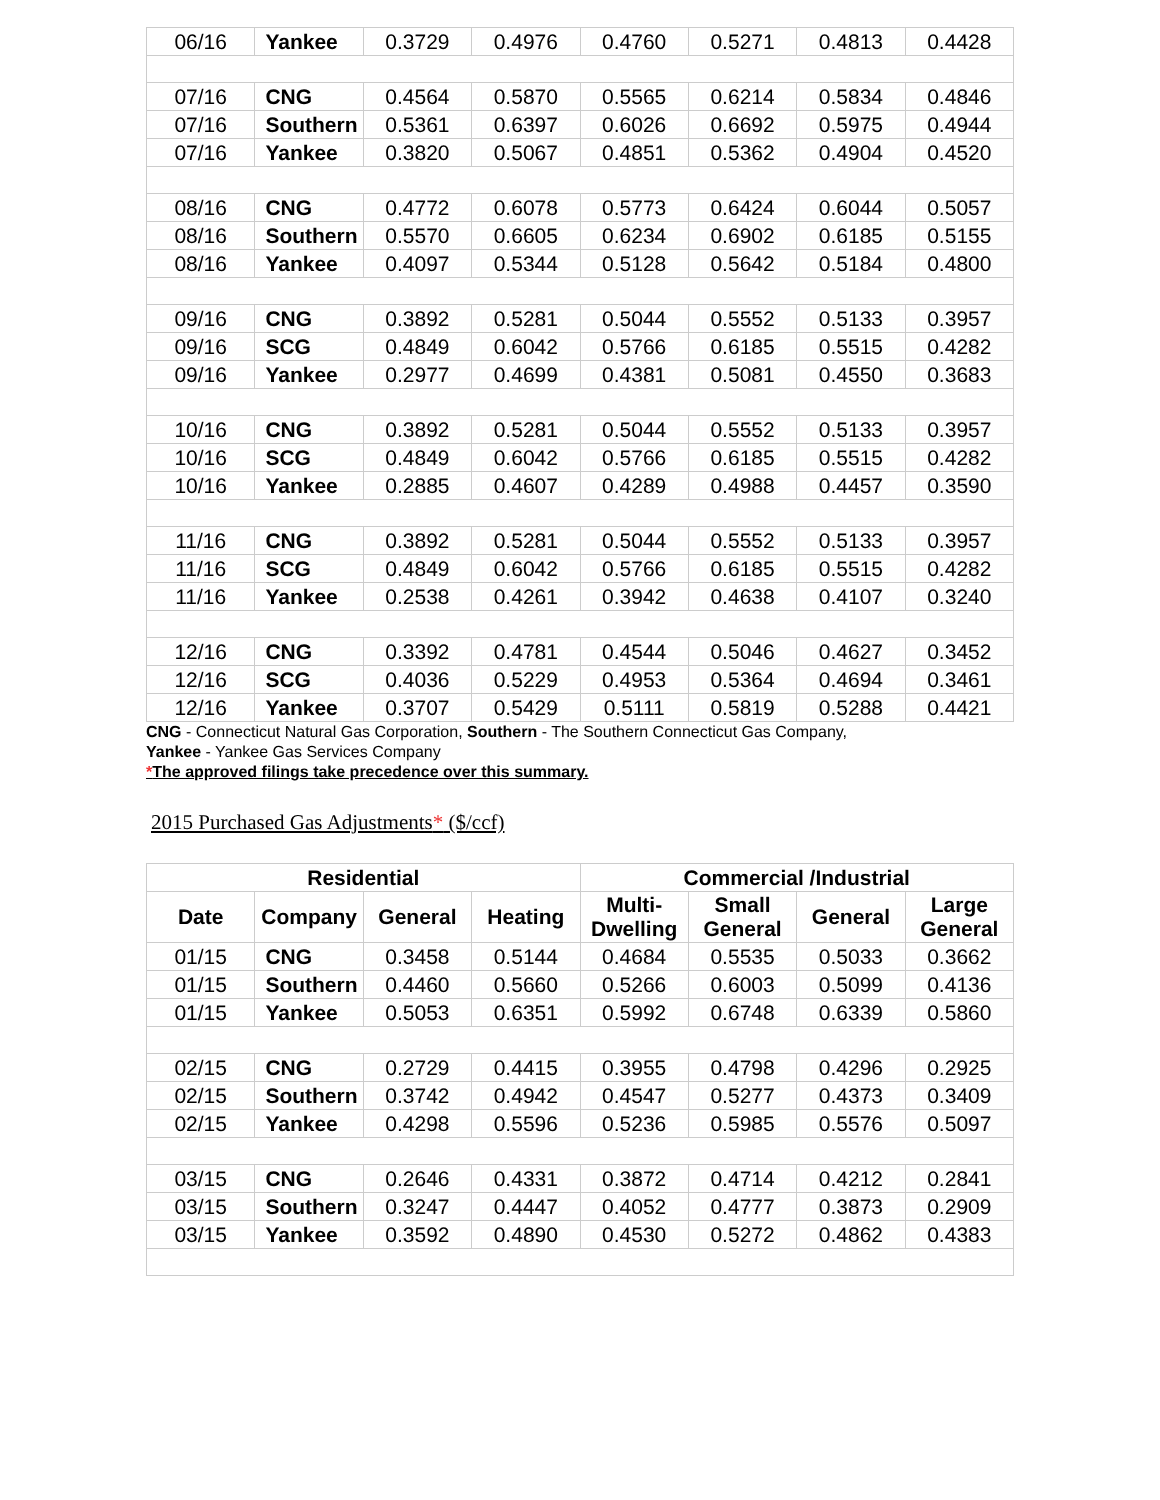| 06/16 | Yankee | 0.3729 | 0.4976 | 0.4760 | 0.5271 | 0.4813 | 0.4428 |
| 07/16 | CNG | 0.4564 | 0.5870 | 0.5565 | 0.6214 | 0.5834 | 0.4846 |
| 07/16 | Southern | 0.5361 | 0.6397 | 0.6026 | 0.6692 | 0.5975 | 0.4944 |
| 07/16 | Yankee | 0.3820 | 0.5067 | 0.4851 | 0.5362 | 0.4904 | 0.4520 |
| 08/16 | CNG | 0.4772 | 0.6078 | 0.5773 | 0.6424 | 0.6044 | 0.5057 |
| 08/16 | Southern | 0.5570 | 0.6605 | 0.6234 | 0.6902 | 0.6185 | 0.5155 |
| 08/16 | Yankee | 0.4097 | 0.5344 | 0.5128 | 0.5642 | 0.5184 | 0.4800 |
| 09/16 | CNG | 0.3892 | 0.5281 | 0.5044 | 0.5552 | 0.5133 | 0.3957 |
| 09/16 | SCG | 0.4849 | 0.6042 | 0.5766 | 0.6185 | 0.5515 | 0.4282 |
| 09/16 | Yankee | 0.2977 | 0.4699 | 0.4381 | 0.5081 | 0.4550 | 0.3683 |
| 10/16 | CNG | 0.3892 | 0.5281 | 0.5044 | 0.5552 | 0.5133 | 0.3957 |
| 10/16 | SCG | 0.4849 | 0.6042 | 0.5766 | 0.6185 | 0.5515 | 0.4282 |
| 10/16 | Yankee | 0.2885 | 0.4607 | 0.4289 | 0.4988 | 0.4457 | 0.3590 |
| 11/16 | CNG | 0.3892 | 0.5281 | 0.5044 | 0.5552 | 0.5133 | 0.3957 |
| 11/16 | SCG | 0.4849 | 0.6042 | 0.5766 | 0.6185 | 0.5515 | 0.4282 |
| 11/16 | Yankee | 0.2538 | 0.4261 | 0.3942 | 0.4638 | 0.4107 | 0.3240 |
| 12/16 | CNG | 0.3392 | 0.4781 | 0.4544 | 0.5046 | 0.4627 | 0.3452 |
| 12/16 | SCG | 0.4036 | 0.5229 | 0.4953 | 0.5364 | 0.4694 | 0.3461 |
| 12/16 | Yankee | 0.3707 | 0.5429 | 0.5111 | 0.5819 | 0.5288 | 0.4421 |
CNG - Connecticut Natural Gas Corporation, Southern - The Southern Connecticut Gas Company,
Yankee - Yankee Gas Services Company
*The approved filings take precedence over this summary.
2015 Purchased Gas Adjustments* ($/ccf)
| Residential | | | | Commercial /Industrial | | | |
| --- | --- | --- | --- | --- | --- | --- | --- |
| Date | Company | General | Heating | Multi-Dwelling | Small General | General | Large General |
| 01/15 | CNG | 0.3458 | 0.5144 | 0.4684 | 0.5535 | 0.5033 | 0.3662 |
| 01/15 | Southern | 0.4460 | 0.5660 | 0.5266 | 0.6003 | 0.5099 | 0.4136 |
| 01/15 | Yankee | 0.5053 | 0.6351 | 0.5992 | 0.6748 | 0.6339 | 0.5860 |
| 02/15 | CNG | 0.2729 | 0.4415 | 0.3955 | 0.4798 | 0.4296 | 0.2925 |
| 02/15 | Southern | 0.3742 | 0.4942 | 0.4547 | 0.5277 | 0.4373 | 0.3409 |
| 02/15 | Yankee | 0.4298 | 0.5596 | 0.5236 | 0.5985 | 0.5576 | 0.5097 |
| 03/15 | CNG | 0.2646 | 0.4331 | 0.3872 | 0.4714 | 0.4212 | 0.2841 |
| 03/15 | Southern | 0.3247 | 0.4447 | 0.4052 | 0.4777 | 0.3873 | 0.2909 |
| 03/15 | Yankee | 0.3592 | 0.4890 | 0.4530 | 0.5272 | 0.4862 | 0.4383 |